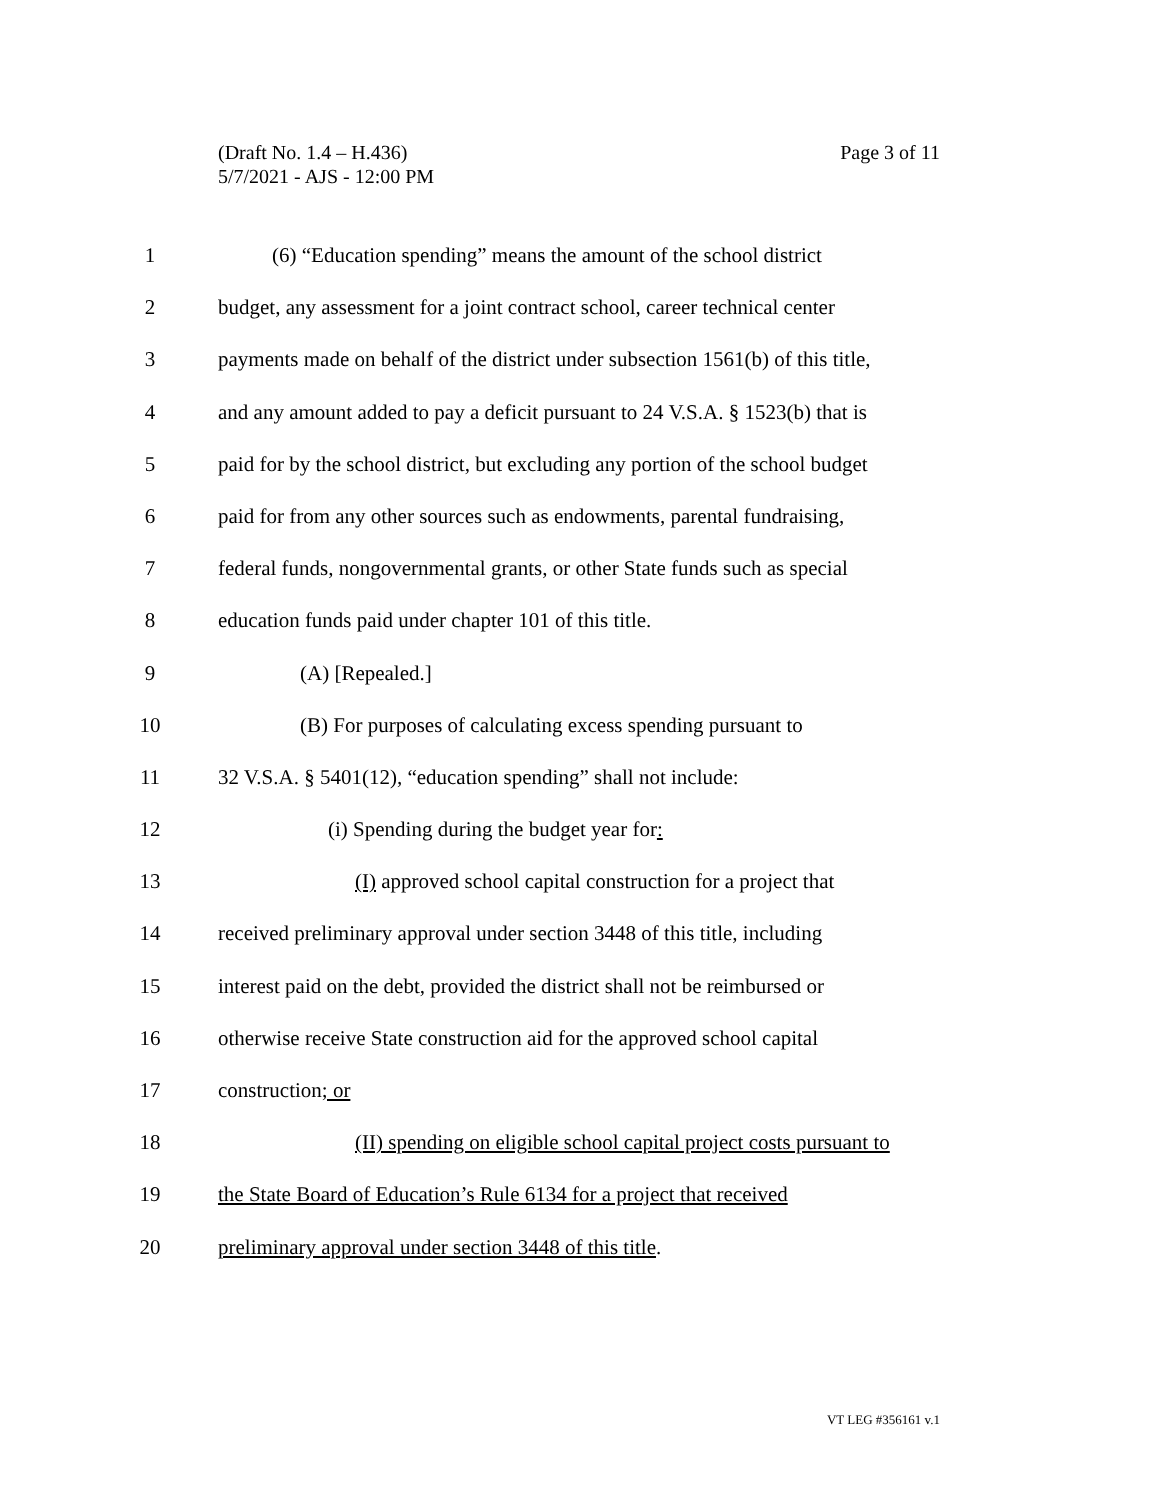(Draft No. 1.4 – H.436)
5/7/2021 - AJS - 12:00 PM
Page 3 of 11
1 (6) “Education spending” means the amount of the school district
2 budget, any assessment for a joint contract school, career technical center
3 payments made on behalf of the district under subsection 1561(b) of this title,
4 and any amount added to pay a deficit pursuant to 24 V.S.A. § 1523(b) that is
5 paid for by the school district, but excluding any portion of the school budget
6 paid for from any other sources such as endowments, parental fundraising,
7 federal funds, nongovernmental grants, or other State funds such as special
8 education funds paid under chapter 101 of this title.
9 (A) [Repealed.]
10 (B) For purposes of calculating excess spending pursuant to
11 32 V.S.A. § 5401(12), “education spending” shall not include:
12 (i) Spending during the budget year for:
13 (I) approved school capital construction for a project that
14 received preliminary approval under section 3448 of this title, including
15 interest paid on the debt, provided the district shall not be reimbursed or
16 otherwise receive State construction aid for the approved school capital
17 construction; or
18 (II) spending on eligible school capital project costs pursuant to
19 the State Board of Education’s Rule 6134 for a project that received
20 preliminary approval under section 3448 of this title.
VT LEG #356161 v.1